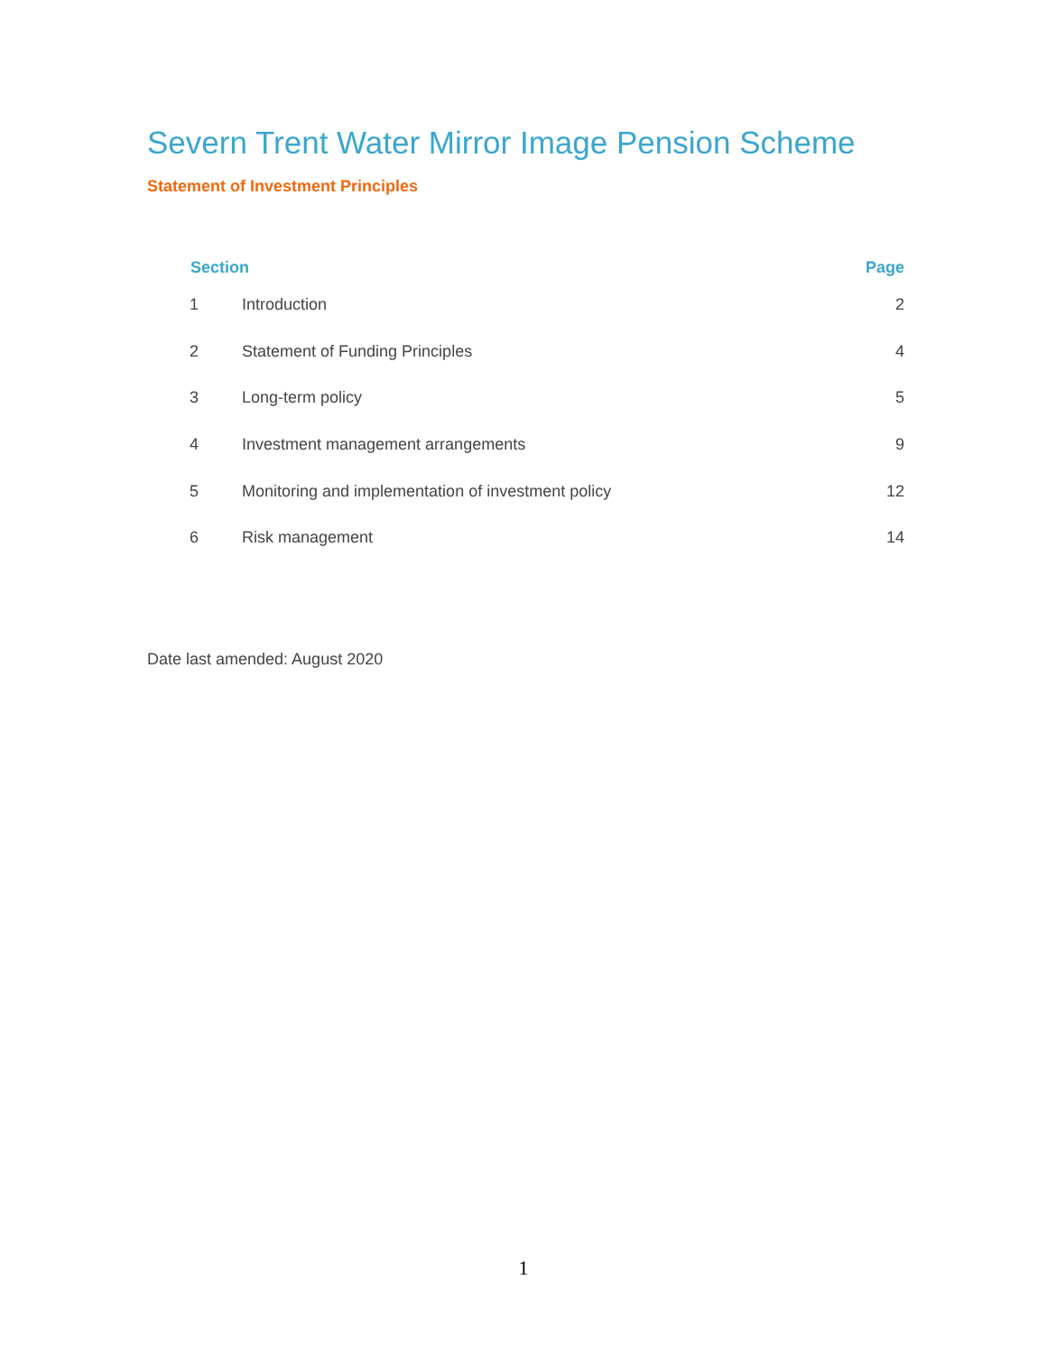Severn Trent Water Mirror Image Pension Scheme
Statement of Investment Principles
| Section | | Page |
| --- | --- | --- |
| 1 | Introduction | 2 |
| 2 | Statement of Funding Principles | 4 |
| 3 | Long-term policy | 5 |
| 4 | Investment management arrangements | 9 |
| 5 | Monitoring and implementation of investment policy | 12 |
| 6 | Risk management | 14 |
Date last amended: August 2020
1